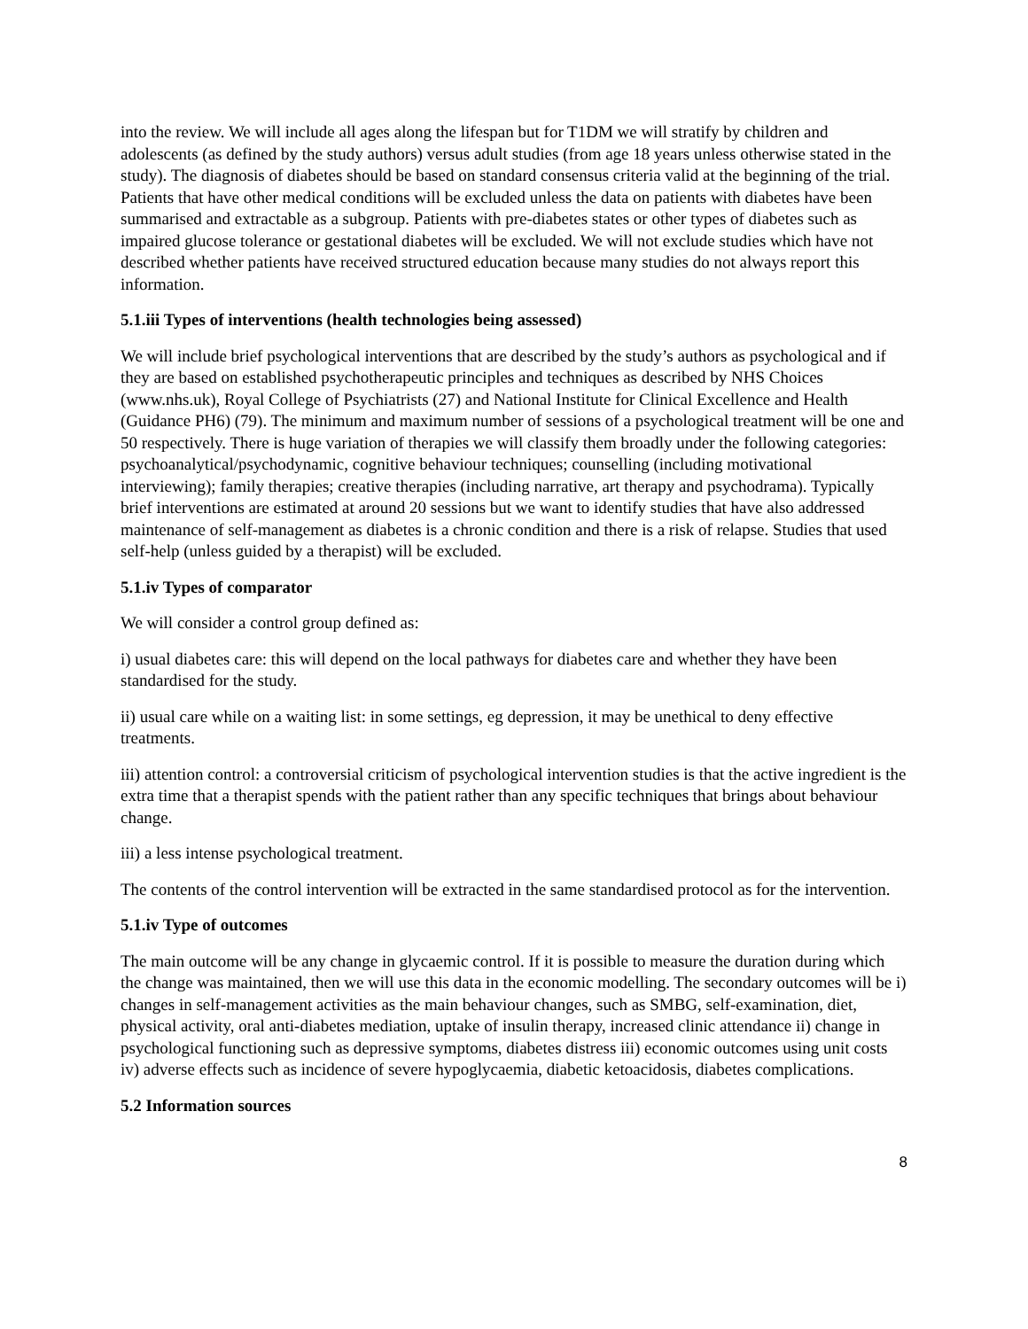into the review. We will include all ages along the lifespan but for T1DM we will stratify by children and adolescents (as defined by the study authors) versus adult studies (from age 18 years unless otherwise stated in the study). The diagnosis of diabetes should be based on standard consensus criteria valid at the beginning of the trial. Patients that have other medical conditions will be excluded unless the data on patients with diabetes have been summarised and extractable as a subgroup. Patients with pre-diabetes states or other types of diabetes such as impaired glucose tolerance or gestational diabetes will be excluded. We will not exclude studies which have not described whether patients have received structured education because many studies do not always report this information.
5.1.iii Types of interventions (health technologies being assessed)
We will include brief psychological interventions that are described by the study’s authors as psychological and if they are based on established psychotherapeutic principles and techniques as described by NHS Choices (www.nhs.uk), Royal College of Psychiatrists (27) and National Institute for Clinical Excellence and Health (Guidance PH6) (79). The minimum and maximum number of sessions of a psychological treatment will be one and 50 respectively. There is huge variation of therapies we will classify them broadly under the following categories: psychoanalytical/psychodynamic, cognitive behaviour techniques; counselling (including motivational interviewing); family therapies; creative therapies (including narrative, art therapy and psychodrama). Typically brief interventions are estimated at around 20 sessions but we want to identify studies that have also addressed maintenance of self-management as diabetes is a chronic condition and there is a risk of relapse. Studies that used self-help (unless guided by a therapist) will be excluded.
5.1.iv Types of comparator
We will consider a control group defined as:
i) usual diabetes care: this will depend on the local pathways for diabetes care and whether they have been standardised for the study.
ii) usual care while on a waiting list: in some settings, eg depression, it may be unethical to deny effective treatments.
iii) attention control: a controversial criticism of psychological intervention studies is that the active ingredient is the extra time that a therapist spends with the patient rather than any specific techniques that brings about behaviour change.
iii) a less intense psychological treatment.
The contents of the control intervention will be extracted in the same standardised protocol as for the intervention.
5.1.iv Type of outcomes
The main outcome will be any change in glycaemic control. If it is possible to measure the duration during which the change was maintained, then we will use this data in the economic modelling. The secondary outcomes will be i) changes in self-management activities as the main behaviour changes, such as SMBG, self-examination, diet, physical activity, oral anti-diabetes mediation, uptake of insulin therapy, increased clinic attendance ii) change in psychological functioning such as depressive symptoms, diabetes distress iii) economic outcomes using unit costs iv) adverse effects such as incidence of severe hypoglycaemia, diabetic ketoacidosis, diabetes complications.
5.2 Information sources
8